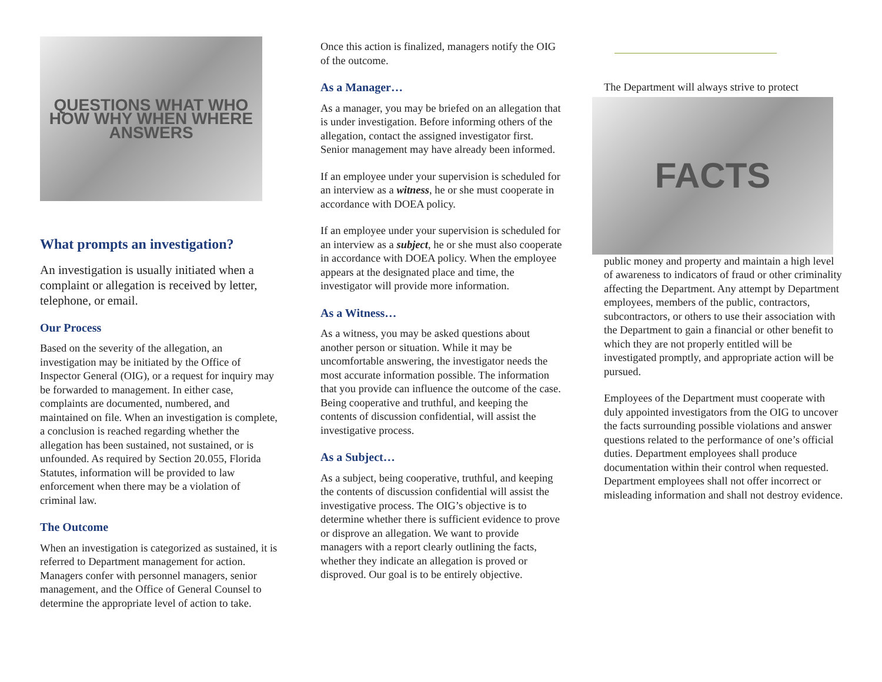QUESTIONS WHAT WHO HOW WHY WHEN WHERE ANSWERS
What prompts an investigation?
An investigation is usually initiated when a complaint or allegation is received by letter, telephone, or email.
Our Process
Based on the severity of the allegation, an investigation may be initiated by the Office of Inspector General (OIG), or a request for inquiry may be forwarded to management. In either case, complaints are documented, numbered, and maintained on file. When an investigation is complete, a conclusion is reached regarding whether the allegation has been sustained, not sustained, or is unfounded. As required by Section 20.055, Florida Statutes, information will be provided to law enforcement when there may be a violation of criminal law.
The Outcome
When an investigation is categorized as sustained, it is referred to Department management for action. Managers confer with personnel managers, senior management, and the Office of General Counsel to determine the appropriate level of action to take.
Once this action is finalized, managers notify the OIG of the outcome.
As a Manager…
As a manager, you may be briefed on an allegation that is under investigation. Before informing others of the allegation, contact the assigned investigator first. Senior management may have already been informed.
If an employee under your supervision is scheduled for an interview as a witness, he or she must cooperate in accordance with DOEA policy.
If an employee under your supervision is scheduled for an interview as a subject, he or she must also cooperate in accordance with DOEA policy. When the employee appears at the designated place and time, the investigator will provide more information.
As a Witness…
As a witness, you may be asked questions about another person or situation. While it may be uncomfortable answering, the investigator needs the most accurate information possible. The information that you provide can influence the outcome of the case. Being cooperative and truthful, and keeping the contents of discussion confidential, will assist the investigative process.
As a Subject…
As a subject, being cooperative, truthful, and keeping the contents of discussion confidential will assist the investigative process. The OIG’s objective is to determine whether there is sufficient evidence to prove or disprove an allegation. We want to provide managers with a report clearly outlining the facts, whether they indicate an allegation is proved or disproved. Our goal is to be entirely objective.
The Department will always strive to protect
FACTS
public money and property and maintain a high level of awareness to indicators of fraud or other criminality affecting the Department. Any attempt by Department employees, members of the public, contractors, subcontractors, or others to use their association with the Department to gain a financial or other benefit to which they are not properly entitled will be investigated promptly, and appropriate action will be pursued.
Employees of the Department must cooperate with duly appointed investigators from the OIG to uncover the facts surrounding possible violations and answer questions related to the performance of one’s official duties. Department employees shall produce documentation within their control when requested. Department employees shall not offer incorrect or misleading information and shall not destroy evidence.